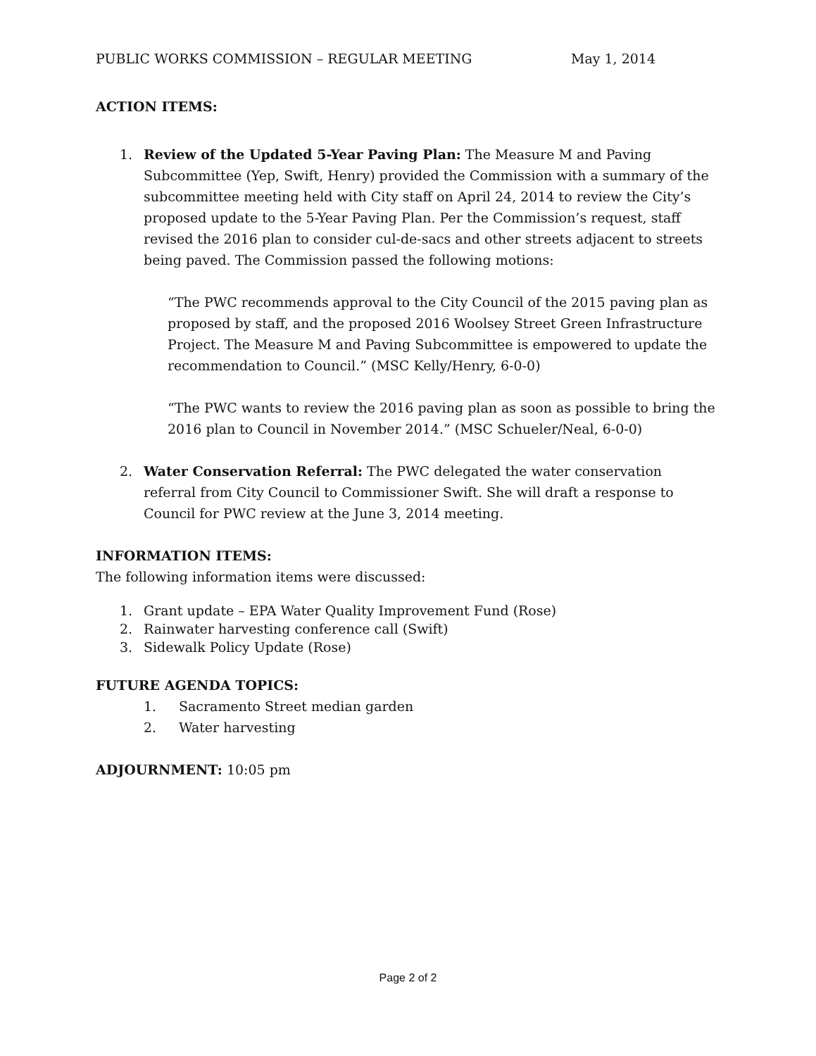PUBLIC WORKS COMMISSION – REGULAR MEETING May 1, 2014
ACTION ITEMS:
1. Review of the Updated 5-Year Paving Plan: The Measure M and Paving Subcommittee (Yep, Swift, Henry) provided the Commission with a summary of the subcommittee meeting held with City staff on April 24, 2014 to review the City’s proposed update to the 5-Year Paving Plan. Per the Commission’s request, staff revised the 2016 plan to consider cul-de-sacs and other streets adjacent to streets being paved. The Commission passed the following motions:
“The PWC recommends approval to the City Council of the 2015 paving plan as proposed by staff, and the proposed 2016 Woolsey Street Green Infrastructure Project. The Measure M and Paving Subcommittee is empowered to update the recommendation to Council.” (MSC Kelly/Henry, 6-0-0)
“The PWC wants to review the 2016 paving plan as soon as possible to bring the 2016 plan to Council in November 2014.” (MSC Schueler/Neal, 6-0-0)
2. Water Conservation Referral: The PWC delegated the water conservation referral from City Council to Commissioner Swift. She will draft a response to Council for PWC review at the June 3, 2014 meeting.
INFORMATION ITEMS:
The following information items were discussed:
1. Grant update – EPA Water Quality Improvement Fund (Rose)
2. Rainwater harvesting conference call (Swift)
3. Sidewalk Policy Update (Rose)
FUTURE AGENDA TOPICS:
1. Sacramento Street median garden
2. Water harvesting
ADJOURNMENT: 10:05 pm
Page 2 of 2